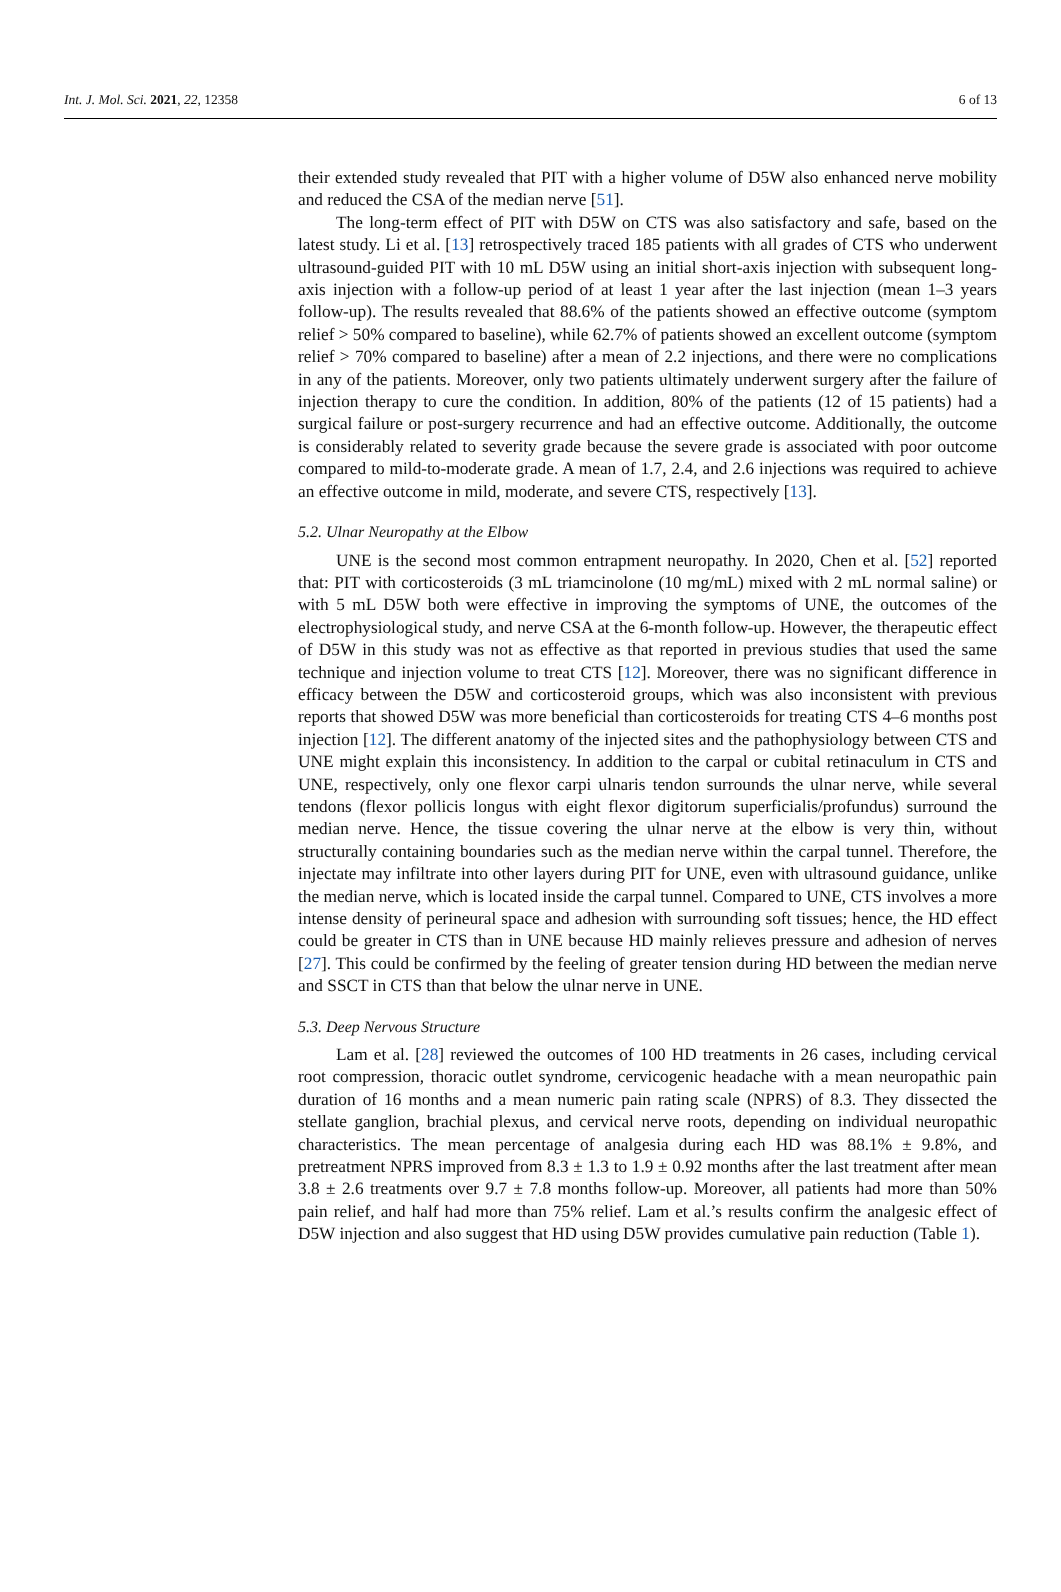Int. J. Mol. Sci. 2021, 22, 12358 6 of 13
their extended study revealed that PIT with a higher volume of D5W also enhanced nerve mobility and reduced the CSA of the median nerve [51].
The long-term effect of PIT with D5W on CTS was also satisfactory and safe, based on the latest study. Li et al. [13] retrospectively traced 185 patients with all grades of CTS who underwent ultrasound-guided PIT with 10 mL D5W using an initial short-axis injection with subsequent long-axis injection with a follow-up period of at least 1 year after the last injection (mean 1–3 years follow-up). The results revealed that 88.6% of the patients showed an effective outcome (symptom relief > 50% compared to baseline), while 62.7% of patients showed an excellent outcome (symptom relief > 70% compared to baseline) after a mean of 2.2 injections, and there were no complications in any of the patients. Moreover, only two patients ultimately underwent surgery after the failure of injection therapy to cure the condition. In addition, 80% of the patients (12 of 15 patients) had a surgical failure or post-surgery recurrence and had an effective outcome. Additionally, the outcome is considerably related to severity grade because the severe grade is associated with poor outcome compared to mild-to-moderate grade. A mean of 1.7, 2.4, and 2.6 injections was required to achieve an effective outcome in mild, moderate, and severe CTS, respectively [13].
5.2. Ulnar Neuropathy at the Elbow
UNE is the second most common entrapment neuropathy. In 2020, Chen et al. [52] reported that: PIT with corticosteroids (3 mL triamcinolone (10 mg/mL) mixed with 2 mL normal saline) or with 5 mL D5W both were effective in improving the symptoms of UNE, the outcomes of the electrophysiological study, and nerve CSA at the 6-month follow-up. However, the therapeutic effect of D5W in this study was not as effective as that reported in previous studies that used the same technique and injection volume to treat CTS [12]. Moreover, there was no significant difference in efficacy between the D5W and corticosteroid groups, which was also inconsistent with previous reports that showed D5W was more beneficial than corticosteroids for treating CTS 4–6 months post injection [12]. The different anatomy of the injected sites and the pathophysiology between CTS and UNE might explain this inconsistency. In addition to the carpal or cubital retinaculum in CTS and UNE, respectively, only one flexor carpi ulnaris tendon surrounds the ulnar nerve, while several tendons (flexor pollicis longus with eight flexor digitorum superficialis/profundus) surround the median nerve. Hence, the tissue covering the ulnar nerve at the elbow is very thin, without structurally containing boundaries such as the median nerve within the carpal tunnel. Therefore, the injectate may infiltrate into other layers during PIT for UNE, even with ultrasound guidance, unlike the median nerve, which is located inside the carpal tunnel. Compared to UNE, CTS involves a more intense density of perineural space and adhesion with surrounding soft tissues; hence, the HD effect could be greater in CTS than in UNE because HD mainly relieves pressure and adhesion of nerves [27]. This could be confirmed by the feeling of greater tension during HD between the median nerve and SSCT in CTS than that below the ulnar nerve in UNE.
5.3. Deep Nervous Structure
Lam et al. [28] reviewed the outcomes of 100 HD treatments in 26 cases, including cervical root compression, thoracic outlet syndrome, cervicogenic headache with a mean neuropathic pain duration of 16 months and a mean numeric pain rating scale (NPRS) of 8.3. They dissected the stellate ganglion, brachial plexus, and cervical nerve roots, depending on individual neuropathic characteristics. The mean percentage of analgesia during each HD was 88.1% ± 9.8%, and pretreatment NPRS improved from 8.3 ± 1.3 to 1.9 ± 0.92 months after the last treatment after mean 3.8 ± 2.6 treatments over 9.7 ± 7.8 months follow-up. Moreover, all patients had more than 50% pain relief, and half had more than 75% relief. Lam et al.’s results confirm the analgesic effect of D5W injection and also suggest that HD using D5W provides cumulative pain reduction (Table 1).